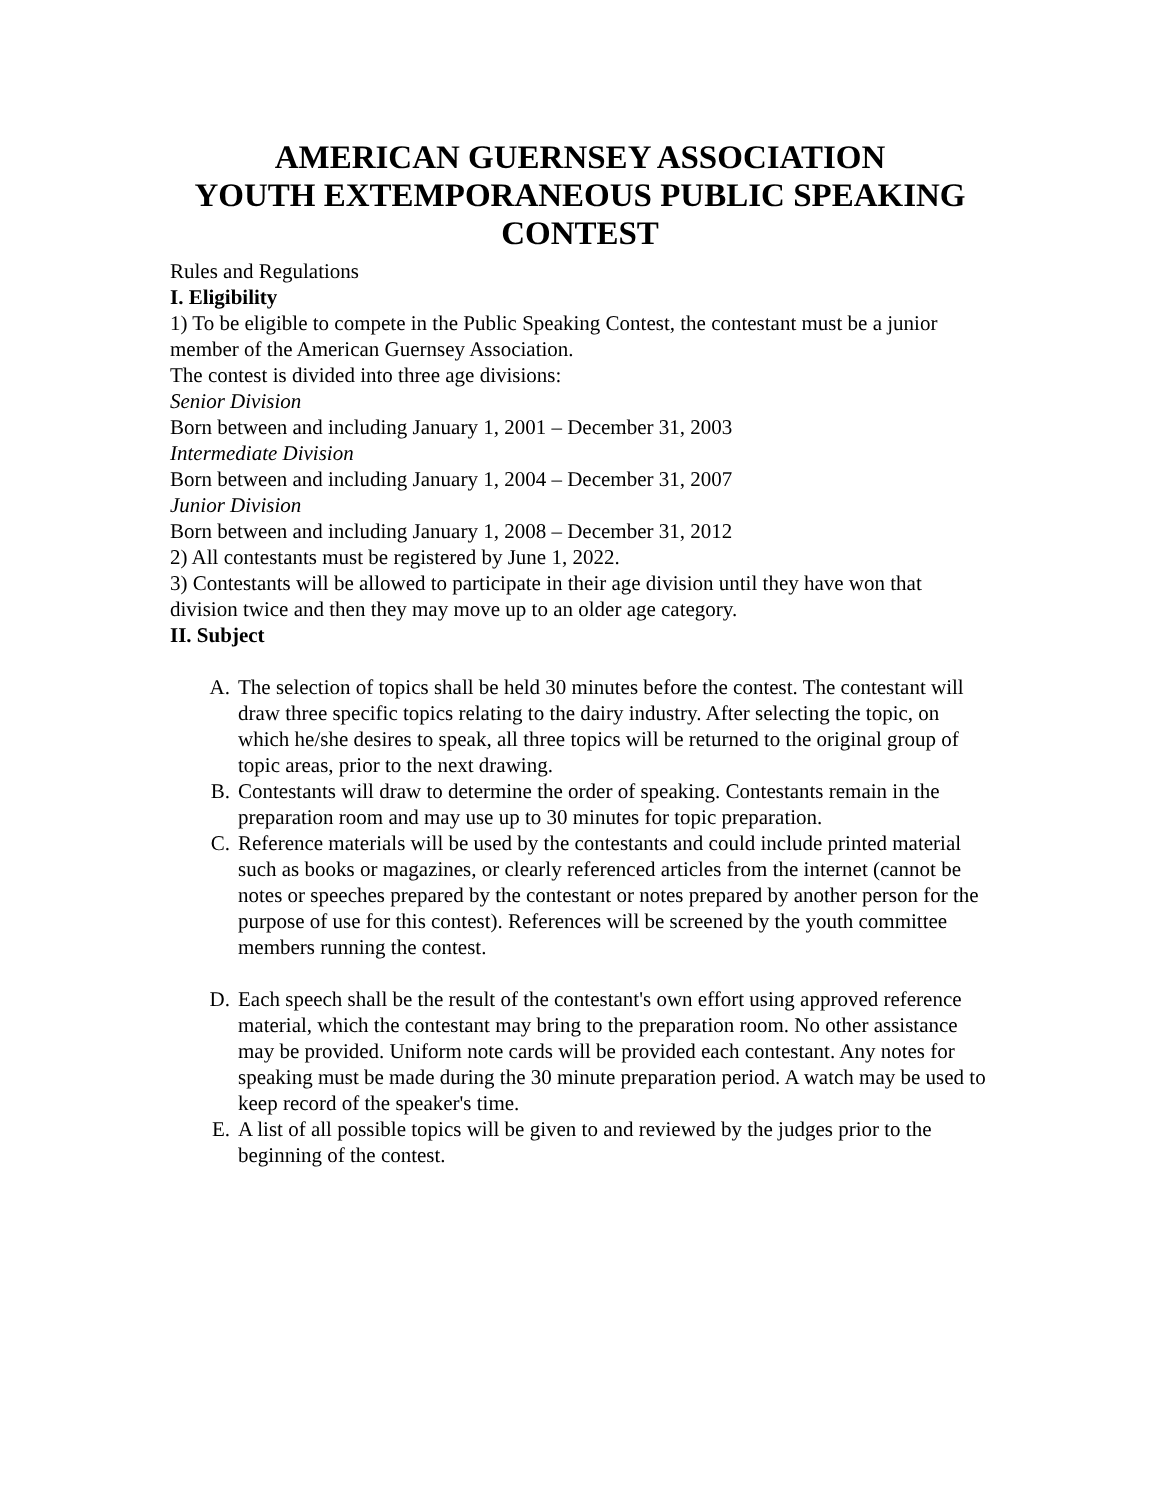AMERICAN GUERNSEY ASSOCIATION
YOUTH EXTEMPORANEOUS PUBLIC SPEAKING CONTEST
Rules and Regulations
I. Eligibility
1) To be eligible to compete in the Public Speaking Contest, the contestant must be a junior member of the American Guernsey Association.
The contest is divided into three age divisions:
Senior Division
Born between and including January 1, 2001 – December 31, 2003
Intermediate Division
Born between and including January 1, 2004 – December 31, 2007
Junior Division
Born between and including January 1, 2008 – December 31, 2012
2) All contestants must be registered by June 1, 2022.
3) Contestants will be allowed to participate in their age division until they have won that division twice and then they may move up to an older age category.
II. Subject
A. The selection of topics shall be held 30 minutes before the contest. The contestant will draw three specific topics relating to the dairy industry. After selecting the topic, on which he/she desires to speak, all three topics will be returned to the original group of topic areas, prior to the next drawing.
B. Contestants will draw to determine the order of speaking. Contestants remain in the preparation room and may use up to 30 minutes for topic preparation.
C. Reference materials will be used by the contestants and could include printed material such as books or magazines, or clearly referenced articles from the internet (cannot be notes or speeches prepared by the contestant or notes prepared by another person for the purpose of use for this contest). References will be screened by the youth committee members running the contest.
D. Each speech shall be the result of the contestant's own effort using approved reference material, which the contestant may bring to the preparation room. No other assistance may be provided. Uniform note cards will be provided each contestant. Any notes for speaking must be made during the 30 minute preparation period. A watch may be used to keep record of the speaker's time.
E. A list of all possible topics will be given to and reviewed by the judges prior to the beginning of the contest.